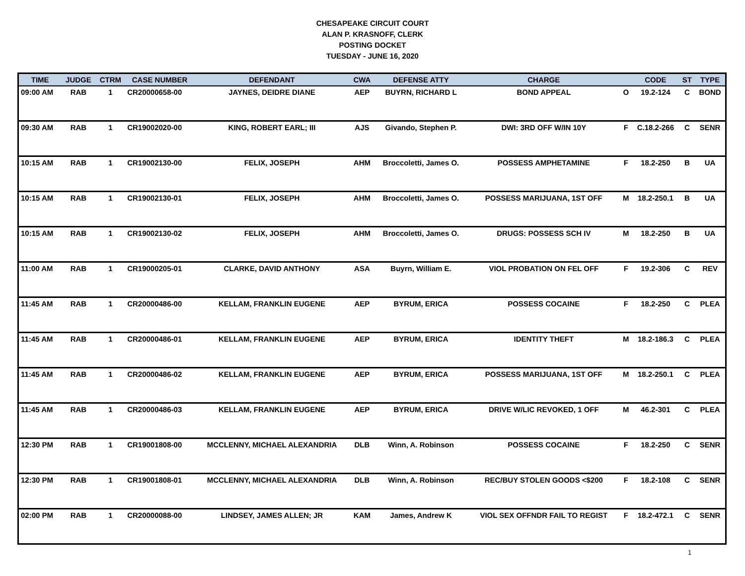CHESAPEAKE CIRCUIT COURT
ALAN P. KRASNOFF, CLERK
POSTING DOCKET
TUESDAY - JUNE 16, 2020
| TIME | JUDGE | CTRM | CASE NUMBER | DEFENDANT | CWA | DEFENSE ATTY | CHARGE | | CODE | ST | TYPE |
| --- | --- | --- | --- | --- | --- | --- | --- | --- | --- | --- | --- |
| 09:00 AM | RAB | 1 | CR20000658-00 | JAYNES, DEIDRE DIANE | AEP | BUYRN, RICHARD L | BOND APPEAL | O | 19.2-124 | C | BOND |
| 09:30 AM | RAB | 1 | CR19002020-00 | KING, ROBERT EARL; III | AJS | Givando, Stephen P. | DWI: 3RD OFF W/IN 10Y | F | C.18.2-266 | C | SENR |
| 10:15 AM | RAB | 1 | CR19002130-00 | FELIX, JOSEPH | AHM | Broccoletti, James O. | POSSESS AMPHETAMINE | F | 18.2-250 | B | UA |
| 10:15 AM | RAB | 1 | CR19002130-01 | FELIX, JOSEPH | AHM | Broccoletti, James O. | POSSESS MARIJUANA, 1ST OFF | M | 18.2-250.1 | B | UA |
| 10:15 AM | RAB | 1 | CR19002130-02 | FELIX, JOSEPH | AHM | Broccoletti, James O. | DRUGS: POSSESS SCH IV | M | 18.2-250 | B | UA |
| 11:00 AM | RAB | 1 | CR19000205-01 | CLARKE, DAVID ANTHONY | ASA | Buyrn, William E. | VIOL PROBATION ON FEL OFF | F | 19.2-306 | C | REV |
| 11:45 AM | RAB | 1 | CR20000486-00 | KELLAM, FRANKLIN EUGENE | AEP | BYRUM, ERICA | POSSESS COCAINE | F | 18.2-250 | C | PLEA |
| 11:45 AM | RAB | 1 | CR20000486-01 | KELLAM, FRANKLIN EUGENE | AEP | BYRUM, ERICA | IDENTITY THEFT | M | 18.2-186.3 | C | PLEA |
| 11:45 AM | RAB | 1 | CR20000486-02 | KELLAM, FRANKLIN EUGENE | AEP | BYRUM, ERICA | POSSESS MARIJUANA, 1ST OFF | M | 18.2-250.1 | C | PLEA |
| 11:45 AM | RAB | 1 | CR20000486-03 | KELLAM, FRANKLIN EUGENE | AEP | BYRUM, ERICA | DRIVE W/LIC REVOKED, 1 OFF | M | 46.2-301 | C | PLEA |
| 12:30 PM | RAB | 1 | CR19001808-00 | MCCLENNY, MICHAEL ALEXANDRIA | DLB | Winn, A. Robinson | POSSESS COCAINE | F | 18.2-250 | C | SENR |
| 12:30 PM | RAB | 1 | CR19001808-01 | MCCLENNY, MICHAEL ALEXANDRIA | DLB | Winn, A. Robinson | REC/BUY STOLEN GOODS <$200 | F | 18.2-108 | C | SENR |
| 02:00 PM | RAB | 1 | CR20000088-00 | LINDSEY, JAMES ALLEN; JR | KAM | James, Andrew K | VIOL SEX OFFNDR FAIL TO REGIST | F | 18.2-472.1 | C | SENR |
1